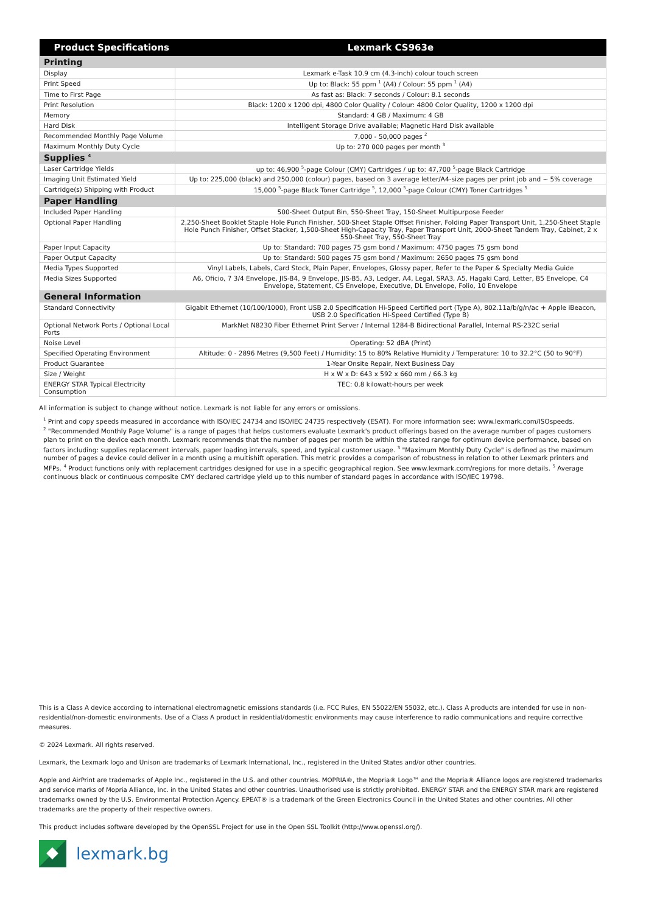| Product Specifications | Lexmark CS963e |
| --- | --- |
| Printing | |
| Display | Lexmark e-Task 10.9 cm (4.3-inch) colour touch screen |
| Print Speed | Up to: Black: 55 ppm <sup>1</sup> (A4) / Colour: 55 ppm <sup>1</sup> (A4) |
| Time to First Page | As fast as: Black: 7 seconds / Colour: 8.1 seconds |
| Print Resolution | Black: 1200 x 1200 dpi, 4800 Color Quality / Colour: 4800 Color Quality, 1200 x 1200 dpi |
| Memory | Standard: 4 GB / Maximum: 4 GB |
| Hard Disk | Intelligent Storage Drive available; Magnetic Hard Disk available |
| Recommended Monthly Page Volume | 7,000 - 50,000 pages <sup>2</sup> |
| Maximum Monthly Duty Cycle | Up to: 270 000 pages per month <sup>3</sup> |
| Supplies <sup>4</sup> | |
| Laser Cartridge Yields | up to: 46,900 <sup>5</sup>-page Colour (CMY) Cartridges / up to: 47,700 <sup>5</sup>-page Black Cartridge |
| Imaging Unit Estimated Yield | Up to: 225,000 (black) and 250,000 (colour) pages, based on 3 average letter/A4-size pages per print job and ~ 5% coverage |
| Cartridge(s) Shipping with Product | 15,000 <sup>5</sup>-page Black Toner Cartridge <sup>5</sup>, 12,000 <sup>5</sup>-page Colour (CMY) Toner Cartridges <sup>5</sup> |
| Paper Handling | |
| Included Paper Handling | 500-Sheet Output Bin, 550-Sheet Tray, 150-Sheet Multipurpose Feeder |
| Optional Paper Handling | 2,250-Sheet Booklet Staple Hole Punch Finisher, 500-Sheet Staple Offset Finisher, Folding Paper Transport Unit, 1,250-Sheet Staple Hole Punch Finisher, Offset Stacker, 1,500-Sheet High-Capacity Tray, Paper Transport Unit, 2000-Sheet Tandem Tray, Cabinet, 2 x 550-Sheet Tray, 550-Sheet Tray |
| Paper Input Capacity | Up to: Standard: 700 pages 75 gsm bond / Maximum: 4750 pages 75 gsm bond |
| Paper Output Capacity | Up to: Standard: 500 pages 75 gsm bond / Maximum: 2650 pages 75 gsm bond |
| Media Types Supported | Vinyl Labels, Labels, Card Stock, Plain Paper, Envelopes, Glossy paper, Refer to the Paper & Specialty Media Guide |
| Media Sizes Supported | A6, Oficio, 7 3/4 Envelope, JIS-B4, 9 Envelope, JIS-B5, A3, Ledger, A4, Legal, SRA3, A5, Hagaki Card, Letter, B5 Envelope, C4 Envelope, Statement, C5 Envelope, Executive, DL Envelope, Folio, 10 Envelope |
| General Information | |
| Standard Connectivity | Gigabit Ethernet (10/100/1000), Front USB 2.0 Specification Hi-Speed Certified port (Type A), 802.11a/b/g/n/ac + Apple iBeacon, USB 2.0 Specification Hi-Speed Certified (Type B) |
| Optional Network Ports / Optional Local Ports | MarkNet N8230 Fiber Ethernet Print Server / Internal 1284-B Bidirectional Parallel, Internal RS-232C serial |
| Noise Level | Operating: 52 dBA (Print) |
| Specified Operating Environment | Altitude: 0 - 2896 Metres (9,500 Feet) / Humidity: 15 to 80% Relative Humidity / Temperature: 10 to 32.2°C (50 to 90°F) |
| Product Guarantee | 1-Year Onsite Repair, Next Business Day |
| Size / Weight | H x W x D: 643 x 592 x 660 mm / 66.3 kg |
| ENERGY STAR Typical Electricity Consumption | TEC: 0.8 kilowatt-hours per week |
All information is subject to change without notice. Lexmark is not liable for any errors or omissions.
<sup>1</sup> Print and copy speeds measured in accordance with ISO/IEC 24734 and ISO/IEC 24735 respectively (ESAT). For more information see: www.lexmark.com/ISOspeeds.
<sup>2</sup> "Recommended Monthly Page Volume" is a range of pages that helps customers evaluate Lexmark's product offerings based on the average number of pages customers plan to print on the device each month. Lexmark recommends that the number of pages per month be within the stated range for optimum device performance, based on factors including: supplies replacement intervals, paper loading intervals, speed, and typical customer usage. <sup>3</sup> "Maximum Monthly Duty Cycle" is defined as the maximum number of pages a device could deliver in a month using a multishift operation. This metric provides a comparison of robustness in relation to other Lexmark printers and MFPs. <sup>4</sup> Product functions only with replacement cartridges designed for use in a specific geographical region. See www.lexmark.com/regions for more details. <sup>5</sup> Average continuous black or continuous composite CMY declared cartridge yield up to this number of standard pages in accordance with ISO/IEC 19798.
This is a Class A device according to international electromagnetic emissions standards (i.e. FCC Rules, EN 55022/EN 55032, etc.). Class A products are intended for use in non-residential/non-domestic environments. Use of a Class A product in residential/domestic environments may cause interference to radio communications and require corrective measures.
© 2024 Lexmark. All rights reserved.
Lexmark, the Lexmark logo and Unison are trademarks of Lexmark International, Inc., registered in the United States and/or other countries.
Apple and AirPrint are trademarks of Apple Inc., registered in the U.S. and other countries. MOPRIA®, the Mopria® Logo™ and the Mopria® Alliance logos are registered trademarks and service marks of Mopria Alliance, Inc. in the United States and other countries. Unauthorised use is strictly prohibited. ENERGY STAR and the ENERGY STAR mark are registered trademarks owned by the U.S. Environmental Protection Agency. EPEAT® is a trademark of the Green Electronics Council in the United States and other countries. All other trademarks are the property of their respective owners.
This product includes software developed by the OpenSSL Project for use in the Open SSL Toolkit (http://www.openssl.org/).
lexmark.bg